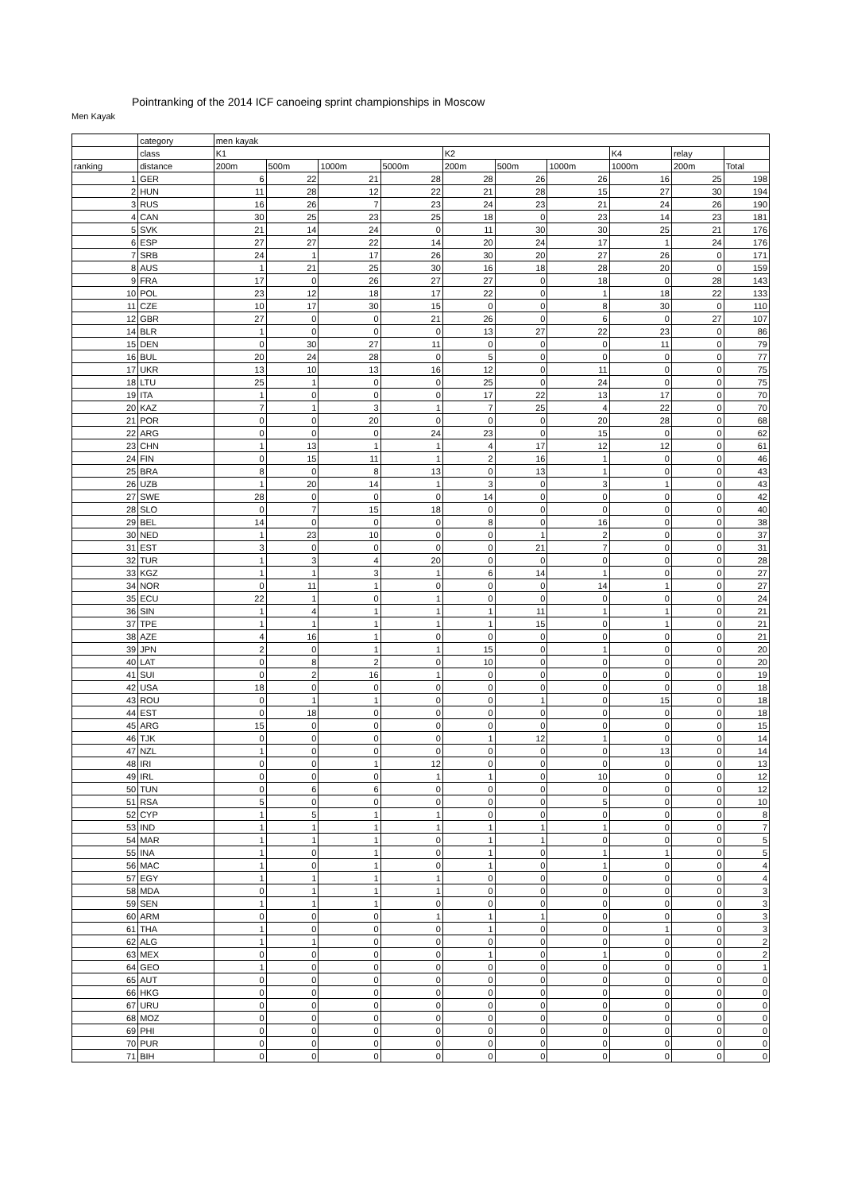Pointranking of the 2014 ICF canoeing sprint championships in Moscow
Men Kayak
| | category | men kayak | | | | | | | | | |
| --- | --- | --- | --- | --- | --- | --- | --- | --- | --- | --- | --- |
| | class | K1 | | | | K2 | | | K4 | relay | |
| ranking | distance | 200m | 500m | 1000m | 5000m | 200m | 500m | 1000m | 1000m | 200m | Total |
| 1 | GER | 6 | 22 | 21 | 28 | 28 | 26 | 26 | 16 | 25 | 198 |
| 2 | HUN | 11 | 28 | 12 | 22 | 21 | 28 | 15 | 27 | 30 | 194 |
| 3 | RUS | 16 | 26 | 7 | 23 | 24 | 23 | 21 | 24 | 26 | 190 |
| 4 | CAN | 30 | 25 | 23 | 25 | 18 | 0 | 23 | 14 | 23 | 181 |
| 5 | SVK | 21 | 14 | 24 | 0 | 11 | 30 | 30 | 25 | 21 | 176 |
| 6 | ESP | 27 | 27 | 22 | 14 | 20 | 24 | 17 | 1 | 24 | 176 |
| 7 | SRB | 24 | 1 | 17 | 26 | 30 | 20 | 27 | 26 | 0 | 171 |
| 8 | AUS | 1 | 21 | 25 | 30 | 16 | 18 | 28 | 20 | 0 | 159 |
| 9 | FRA | 17 | 0 | 26 | 27 | 27 | 0 | 18 | 0 | 28 | 143 |
| 10 | POL | 23 | 12 | 18 | 17 | 22 | 0 | 1 | 18 | 22 | 133 |
| 11 | CZE | 10 | 17 | 30 | 15 | 0 | 0 | 8 | 30 | 0 | 110 |
| 12 | GBR | 27 | 0 | 0 | 21 | 26 | 0 | 6 | 0 | 27 | 107 |
| 14 | BLR | 1 | 0 | 0 | 0 | 13 | 27 | 22 | 23 | 0 | 86 |
| 15 | DEN | 0 | 30 | 27 | 11 | 0 | 0 | 0 | 11 | 0 | 79 |
| 16 | BUL | 20 | 24 | 28 | 0 | 5 | 0 | 0 | 0 | 0 | 77 |
| 17 | UKR | 13 | 10 | 13 | 16 | 12 | 0 | 11 | 0 | 0 | 75 |
| 18 | LTU | 25 | 1 | 0 | 0 | 25 | 0 | 24 | 0 | 0 | 75 |
| 19 | ITA | 1 | 0 | 0 | 0 | 17 | 22 | 13 | 17 | 0 | 70 |
| 20 | KAZ | 7 | 1 | 3 | 1 | 7 | 25 | 4 | 22 | 0 | 70 |
| 21 | POR | 0 | 0 | 20 | 0 | 0 | 0 | 20 | 28 | 0 | 68 |
| 22 | ARG | 0 | 0 | 0 | 24 | 23 | 0 | 15 | 0 | 0 | 62 |
| 23 | CHN | 1 | 13 | 1 | 1 | 4 | 17 | 12 | 12 | 0 | 61 |
| 24 | FIN | 0 | 15 | 11 | 1 | 2 | 16 | 1 | 0 | 0 | 46 |
| 25 | BRA | 8 | 0 | 8 | 13 | 0 | 13 | 1 | 0 | 0 | 43 |
| 26 | UZB | 1 | 20 | 14 | 1 | 3 | 0 | 3 | 1 | 0 | 43 |
| 27 | SWE | 28 | 0 | 0 | 0 | 14 | 0 | 0 | 0 | 0 | 42 |
| 28 | SLO | 0 | 7 | 15 | 18 | 0 | 0 | 0 | 0 | 0 | 40 |
| 29 | BEL | 14 | 0 | 0 | 0 | 8 | 0 | 16 | 0 | 0 | 38 |
| 30 | NED | 1 | 23 | 10 | 0 | 0 | 1 | 2 | 0 | 0 | 37 |
| 31 | EST | 3 | 0 | 0 | 0 | 0 | 21 | 7 | 0 | 0 | 31 |
| 32 | TUR | 1 | 3 | 4 | 20 | 0 | 0 | 0 | 0 | 0 | 28 |
| 33 | KGZ | 1 | 1 | 3 | 1 | 6 | 14 | 1 | 0 | 0 | 27 |
| 34 | NOR | 0 | 11 | 1 | 0 | 0 | 0 | 14 | 1 | 0 | 27 |
| 35 | ECU | 22 | 1 | 0 | 1 | 0 | 0 | 0 | 0 | 0 | 24 |
| 36 | SIN | 1 | 4 | 1 | 1 | 1 | 11 | 1 | 1 | 0 | 21 |
| 37 | TPE | 1 | 1 | 1 | 1 | 1 | 15 | 0 | 1 | 0 | 21 |
| 38 | AZE | 4 | 16 | 1 | 0 | 0 | 0 | 0 | 0 | 0 | 21 |
| 39 | JPN | 2 | 0 | 1 | 1 | 15 | 0 | 1 | 0 | 0 | 20 |
| 40 | LAT | 0 | 8 | 2 | 0 | 10 | 0 | 0 | 0 | 0 | 20 |
| 41 | SUI | 0 | 2 | 16 | 1 | 0 | 0 | 0 | 0 | 0 | 19 |
| 42 | USA | 18 | 0 | 0 | 0 | 0 | 0 | 0 | 0 | 0 | 18 |
| 43 | ROU | 0 | 1 | 1 | 0 | 0 | 1 | 0 | 15 | 0 | 18 |
| 44 | EST | 0 | 18 | 0 | 0 | 0 | 0 | 0 | 0 | 0 | 18 |
| 45 | ARG | 15 | 0 | 0 | 0 | 0 | 0 | 0 | 0 | 0 | 15 |
| 46 | TJK | 0 | 0 | 0 | 0 | 1 | 12 | 1 | 0 | 0 | 14 |
| 47 | NZL | 1 | 0 | 0 | 0 | 0 | 0 | 0 | 13 | 0 | 14 |
| 48 | IRI | 0 | 0 | 1 | 12 | 0 | 0 | 0 | 0 | 0 | 13 |
| 49 | IRL | 0 | 0 | 0 | 1 | 1 | 0 | 10 | 0 | 0 | 12 |
| 50 | TUN | 0 | 6 | 6 | 0 | 0 | 0 | 0 | 0 | 0 | 12 |
| 51 | RSA | 5 | 0 | 0 | 0 | 0 | 0 | 5 | 0 | 0 | 10 |
| 52 | CYP | 1 | 5 | 1 | 1 | 0 | 0 | 0 | 0 | 0 | 8 |
| 53 | IND | 1 | 1 | 1 | 1 | 1 | 1 | 1 | 0 | 0 | 7 |
| 54 | MAR | 1 | 1 | 1 | 0 | 1 | 1 | 0 | 0 | 0 | 5 |
| 55 | INA | 1 | 0 | 1 | 0 | 1 | 0 | 1 | 1 | 0 | 5 |
| 56 | MAC | 1 | 0 | 1 | 0 | 1 | 0 | 1 | 0 | 0 | 4 |
| 57 | EGY | 1 | 1 | 1 | 1 | 0 | 0 | 0 | 0 | 0 | 4 |
| 58 | MDA | 0 | 1 | 1 | 1 | 0 | 0 | 0 | 0 | 0 | 3 |
| 59 | SEN | 1 | 1 | 1 | 0 | 0 | 0 | 0 | 0 | 0 | 3 |
| 60 | ARM | 0 | 0 | 0 | 1 | 1 | 1 | 0 | 0 | 0 | 3 |
| 61 | THA | 1 | 0 | 0 | 0 | 1 | 0 | 0 | 1 | 0 | 3 |
| 62 | ALG | 1 | 1 | 0 | 0 | 0 | 0 | 0 | 0 | 0 | 2 |
| 63 | MEX | 0 | 0 | 0 | 0 | 1 | 0 | 1 | 0 | 0 | 2 |
| 64 | GEO | 1 | 0 | 0 | 0 | 0 | 0 | 0 | 0 | 0 | 1 |
| 65 | AUT | 0 | 0 | 0 | 0 | 0 | 0 | 0 | 0 | 0 | 0 |
| 66 | HKG | 0 | 0 | 0 | 0 | 0 | 0 | 0 | 0 | 0 | 0 |
| 67 | URU | 0 | 0 | 0 | 0 | 0 | 0 | 0 | 0 | 0 | 0 |
| 68 | MOZ | 0 | 0 | 0 | 0 | 0 | 0 | 0 | 0 | 0 | 0 |
| 69 | PHI | 0 | 0 | 0 | 0 | 0 | 0 | 0 | 0 | 0 | 0 |
| 70 | PUR | 0 | 0 | 0 | 0 | 0 | 0 | 0 | 0 | 0 | 0 |
| 71 | BIH | 0 | 0 | 0 | 0 | 0 | 0 | 0 | 0 | 0 | 0 |